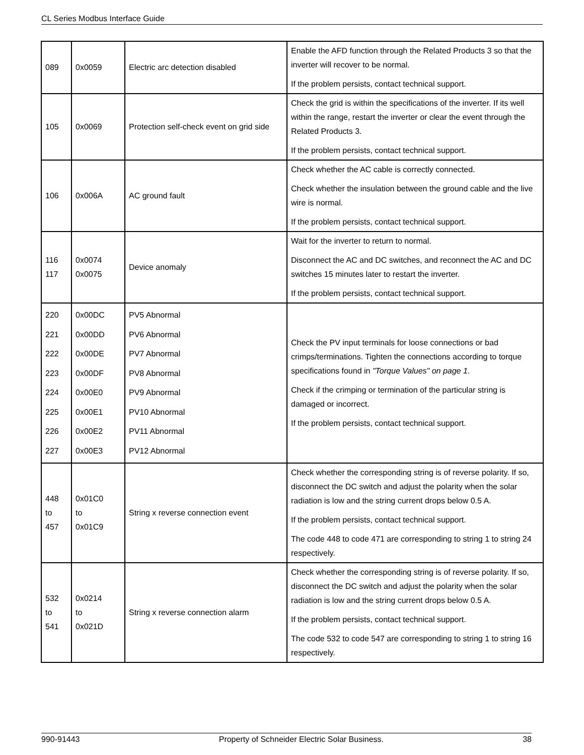CL Series Modbus Interface Guide
| 089 | 0x0059 | Electric arc detection disabled | Enable the AFD function through the Related Products 3 so that the inverter will recover to be normal. If the problem persists, contact technical support. |
| 105 | 0x0069 | Protection self-check event on grid side | Check the grid is within the specifications of the inverter. If its well within the range, restart the inverter or clear the event through the Related Products 3. If the problem persists, contact technical support. |
| 106 | 0x006A | AC ground fault | Check whether the AC cable is correctly connected. Check whether the insulation between the ground cable and the live wire is normal. If the problem persists, contact technical support. |
| 116 117 | 0x0074 0x0075 | Device anomaly | Wait for the inverter to return to normal. Disconnect the AC and DC switches, and reconnect the AC and DC switches 15 minutes later to restart the inverter. If the problem persists, contact technical support. |
| 220 221 222 223 224 225 226 227 | 0x00DC 0x00DD 0x00DE 0x00DF 0x00E0 0x00E1 0x00E2 0x00E3 | PV5 Abnormal PV6 Abnormal PV7 Abnormal PV8 Abnormal PV9 Abnormal PV10 Abnormal PV11 Abnormal PV12 Abnormal | Check the PV input terminals for loose connections or bad crimps/terminations. Tighten the connections according to torque specifications found in "Torque Values" on page 1 . Check if the crimping or termination of the particular string is damaged or incorrect. If the problem persists, contact technical support. |
| 448 to 457 | 0x01C0 to 0x01C9 | String x reverse connection event | Check whether the corresponding string is of reverse polarity. If so, disconnect the DC switch and adjust the polarity when the solar radiation is low and the string current drops below 0.5 A. If the problem persists, contact technical support. The code 448 to code 471 are corresponding to string 1 to string 24 respectively. |
| 532 to 541 | 0x0214 to 0x021D | String x reverse connection alarm | Check whether the corresponding string is of reverse polarity. If so, disconnect the DC switch and adjust the polarity when the solar radiation is low and the string current drops below 0.5 A. If the problem persists, contact technical support. The code 532 to code 547 are corresponding to string 1 to string 16 respectively. |
990-91443 Property of Schneider Electric Solar Business. 38